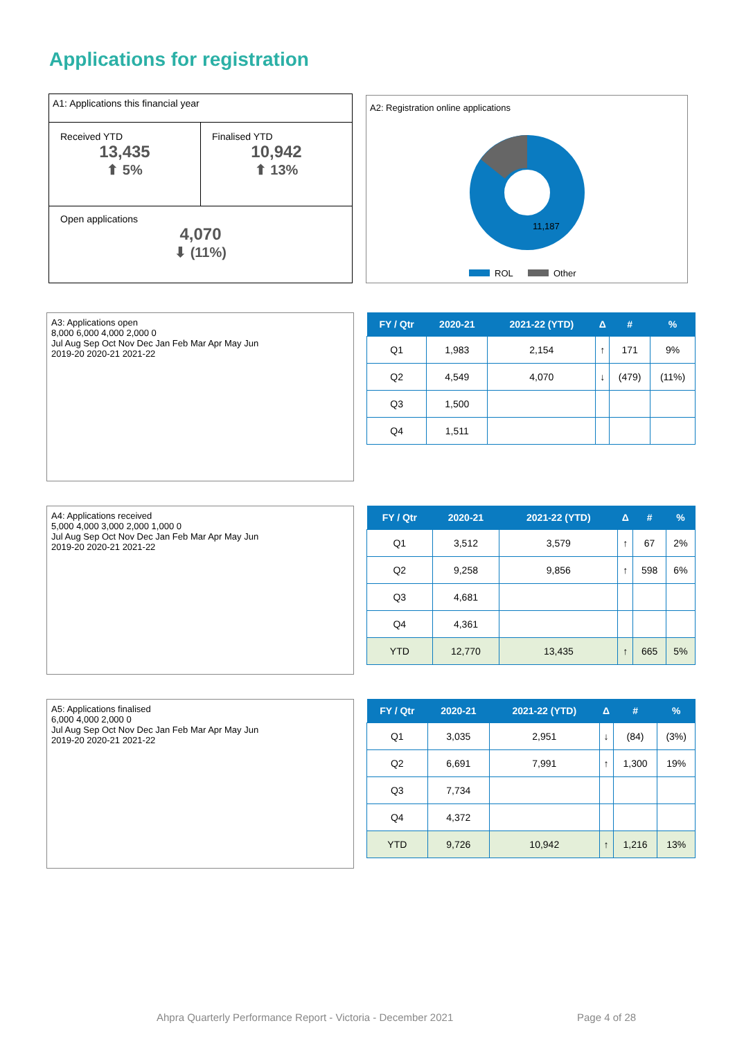Applications for registration
A1: Applications this financial year
Received YTD
13,435
⬆ 5%
Finalised YTD
10,942
⬆ 13%
Open applications
4,070
⬇ (11%)
A2: Registration online applications
11,187
ROL
Other
A3: Applications open
8,000 6,000 4,000 2,000 0
Jul Aug Sep Oct Nov Dec Jan Feb Mar Apr May Jun
2019-20 2020-21 2021-22
| FY / Qtr | 2020-21 | 2021-22 (YTD) | Δ | # | % |
| --- | --- | --- | --- | --- | --- |
| Q1 | 1,983 | 2,154 | ↑ | 171 | 9% |
| Q2 | 4,549 | 4,070 | ↓ | (479) | (11%) |
| Q3 | 1,500 | | | | |
| Q4 | 1,511 | | | | |
A4: Applications received
5,000 4,000 3,000 2,000 1,000 0
Jul Aug Sep Oct Nov Dec Jan Feb Mar Apr May Jun
2019-20 2020-21 2021-22
| FY / Qtr | 2020-21 | 2021-22 (YTD) | Δ | # | % |
| --- | --- | --- | --- | --- | --- |
| Q1 | 3,512 | 3,579 | ↑ | 67 | 2% |
| Q2 | 9,258 | 9,856 | ↑ | 598 | 6% |
| Q3 | 4,681 | | | | |
| Q4 | 4,361 | | | | |
| YTD | 12,770 | 13,435 | ↑ | 665 | 5% |
A5: Applications finalised
6,000 4,000 2,000 0
Jul Aug Sep Oct Nov Dec Jan Feb Mar Apr May Jun
2019-20 2020-21 2021-22
| FY / Qtr | 2020-21 | 2021-22 (YTD) | Δ | # | % |
| --- | --- | --- | --- | --- | --- |
| Q1 | 3,035 | 2,951 | ↓ | (84) | (3%) |
| Q2 | 6,691 | 7,991 | ↑ | 1,300 | 19% |
| Q3 | 7,734 | | | | |
| Q4 | 4,372 | | | | |
| YTD | 9,726 | 10,942 | ↑ | 1,216 | 13% |
Ahpra Quarterly Performance Report - Victoria - December 2021
Page 4 of 28